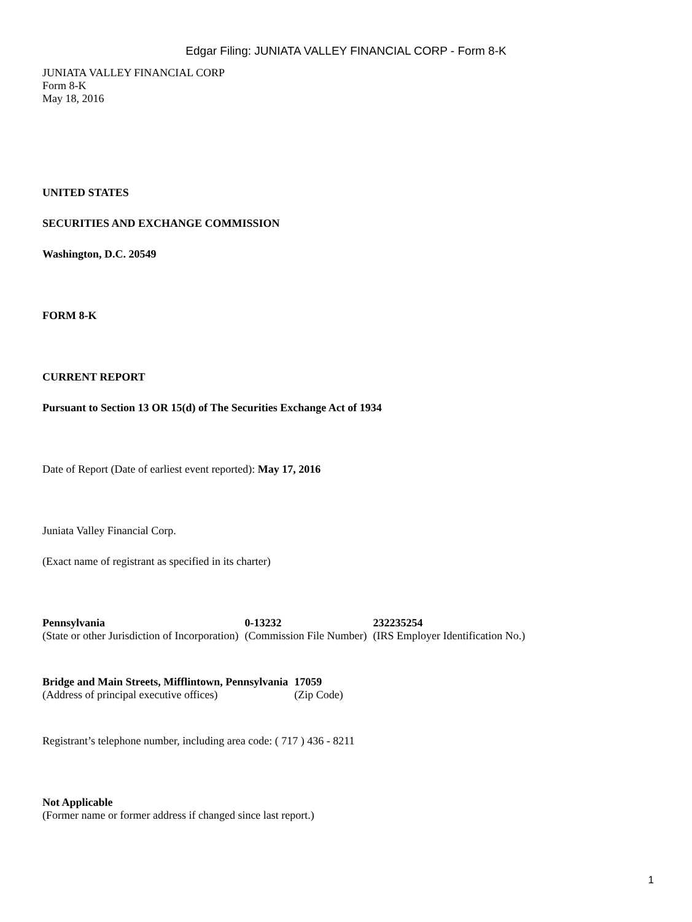Edgar Filing: JUNIATA VALLEY FINANCIAL CORP - Form 8-K
JUNIATA VALLEY FINANCIAL CORP
Form 8-K
May 18, 2016
UNITED STATES
SECURITIES AND EXCHANGE COMMISSION
Washington, D.C. 20549
FORM 8-K
CURRENT REPORT
Pursuant to Section 13 OR 15(d) of The Securities Exchange Act of 1934
Date of Report (Date of earliest event reported): May 17, 2016
Juniata Valley Financial Corp.
(Exact name of registrant as specified in its charter)
| Pennsylvania | 0-13232 | 232235254 |
| (State or other Jurisdiction of Incorporation) | (Commission File Number) | (IRS Employer Identification No.) |
| Bridge and Main Streets, Mifflintown, Pennsylvania | 17059 |
| (Address of principal executive offices) | (Zip Code) |
Registrant’s telephone number, including area code: ( 717 ) 436 - 8211
Not Applicable
(Former name or former address if changed since last report.)
1